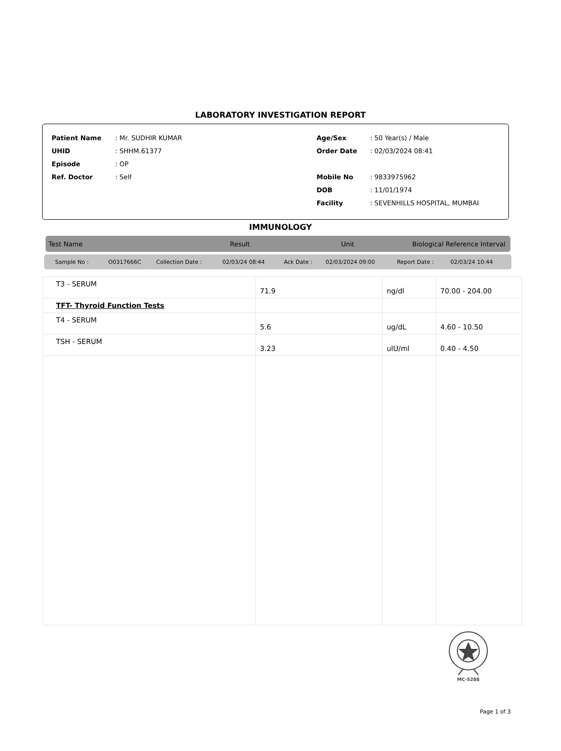LABORATORY INVESTIGATION REPORT
| Patient Name | : Mr. SUDHIR KUMAR | Age/Sex | : 50 Year(s) / Male |
| UHID | : SHHM.61377 | Order Date | : 02/03/2024 08:41 |
| Episode | : OP | | |
| Ref. Doctor | : Self | Mobile No | : 9833975962 |
| | | DOB | : 11/01/1974 |
| | | Facility | : SEVENHILLS HOSPITAL, MUMBAI |
IMMUNOLOGY
| Test Name | Result | Unit | Biological Reference Interval |
| --- | --- | --- | --- |
| Sample No : | O0317666C | Collection Date : | 02/03/24 08:44 | Ack Date : | 02/03/2024 09:00 | Report Date : | 02/03/24 10:44 |
| T3 - SERUM | 71.9 | ng/dl | 70.00 - 204.00 |
| TFT- Thyroid Function Tests | | | |
| T4 - SERUM | 5.6 | ug/dL | 4.60 - 10.50 |
| TSH - SERUM | 3.23 | uIU/ml | 0.40 - 4.50 |
MC-5288
Page 1 of 3